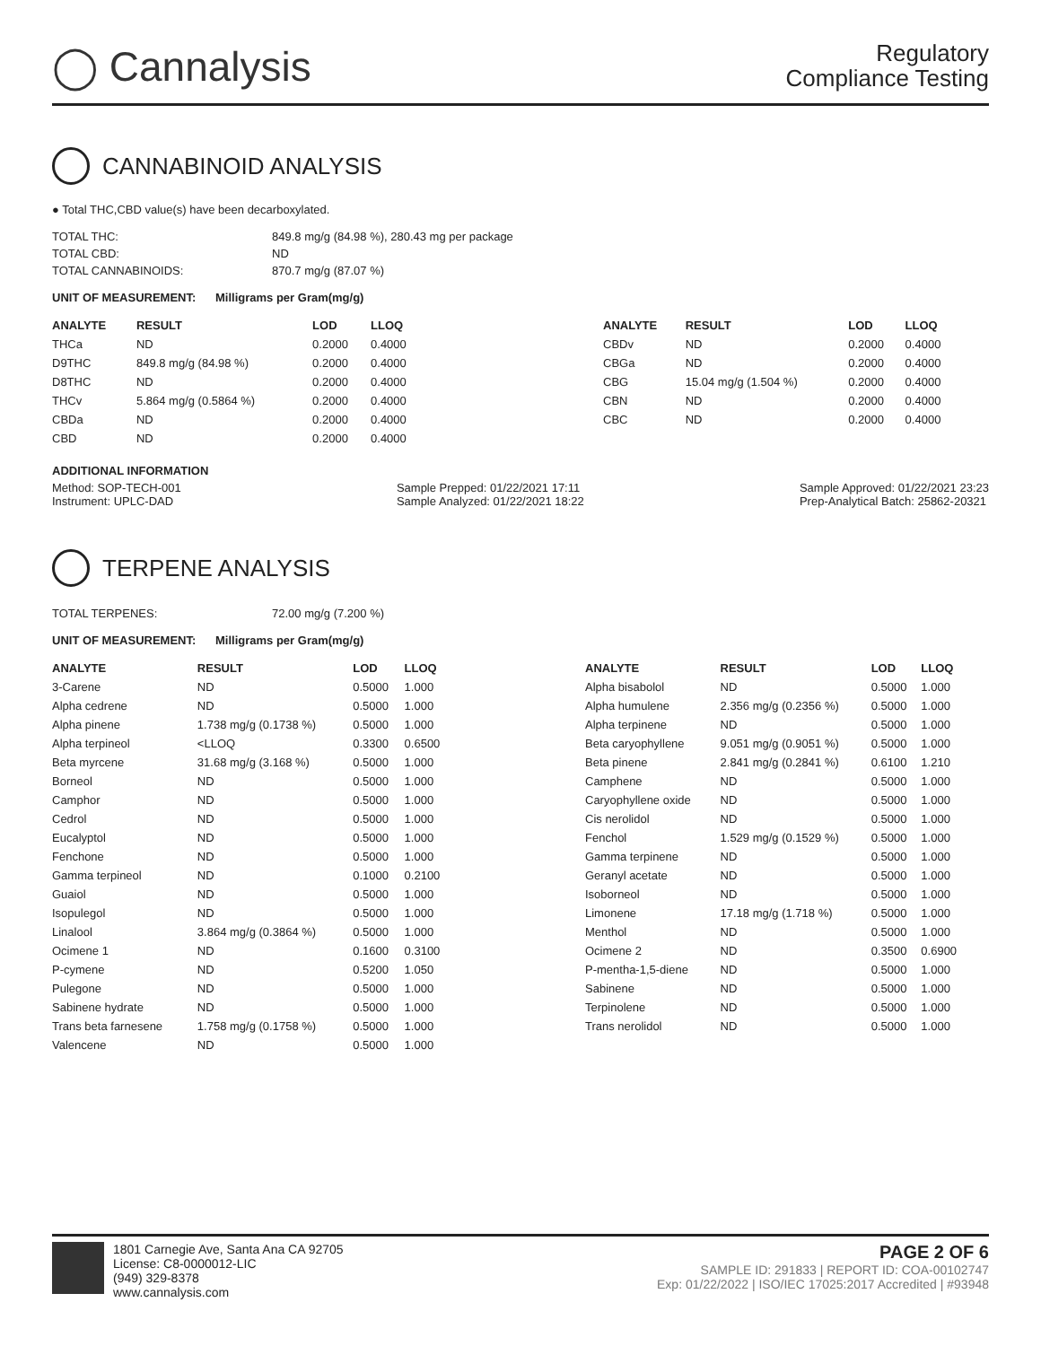◯ Cannalysis
Regulatory
Compliance Testing
CANNABINOID ANALYSIS
● Total THC,CBD value(s) have been decarboxylated.
| TOTAL THC: | 849.8 mg/g (84.98 %), 280.43 mg per package |
| TOTAL CBD: | ND |
| TOTAL CANNABINOIDS: | 870.7 mg/g (87.07 %) |
UNIT OF MEASUREMENT: Milligrams per Gram(mg/g)
| ANALYTE | RESULT | LOD | LLOQ |
| --- | --- | --- | --- |
| THCa | ND | 0.2000 | 0.4000 |
| D9THC | 849.8 mg/g (84.98 %) | 0.2000 | 0.4000 |
| D8THC | ND | 0.2000 | 0.4000 |
| THCv | 5.864 mg/g (0.5864 %) | 0.2000 | 0.4000 |
| CBDa | ND | 0.2000 | 0.4000 |
| CBD | ND | 0.2000 | 0.4000 |
| ANALYTE | RESULT | LOD | LLOQ |
| --- | --- | --- | --- |
| CBDv | ND | 0.2000 | 0.4000 |
| CBGa | ND | 0.2000 | 0.4000 |
| CBG | 15.04 mg/g (1.504 %) | 0.2000 | 0.4000 |
| CBN | ND | 0.2000 | 0.4000 |
| CBC | ND | 0.2000 | 0.4000 |
ADDITIONAL INFORMATION
Method: SOP-TECH-001
Instrument: UPLC-DAD
Sample Prepped: 01/22/2021 17:11
Sample Analyzed: 01/22/2021 18:22
Sample Approved: 01/22/2021 23:23
Prep-Analytical Batch: 25862-20321
TERPENE ANALYSIS
| TOTAL TERPENES: | 72.00 mg/g (7.200 %) |
UNIT OF MEASUREMENT: Milligrams per Gram(mg/g)
| ANALYTE | RESULT | LOD | LLOQ |
| --- | --- | --- | --- |
| 3-Carene | ND | 0.5000 | 1.000 |
| Alpha cedrene | ND | 0.5000 | 1.000 |
| Alpha pinene | 1.738 mg/g (0.1738 %) | 0.5000 | 1.000 |
| Alpha terpineol | <LLOQ | 0.3300 | 0.6500 |
| Beta myrcene | 31.68 mg/g (3.168 %) | 0.5000 | 1.000 |
| Borneol | ND | 0.5000 | 1.000 |
| Camphor | ND | 0.5000 | 1.000 |
| Cedrol | ND | 0.5000 | 1.000 |
| Eucalyptol | ND | 0.5000 | 1.000 |
| Fenchone | ND | 0.5000 | 1.000 |
| Gamma terpineol | ND | 0.1000 | 0.2100 |
| Guaiol | ND | 0.5000 | 1.000 |
| Isopulegol | ND | 0.5000 | 1.000 |
| Linalool | 3.864 mg/g (0.3864 %) | 0.5000 | 1.000 |
| Ocimene 1 | ND | 0.1600 | 0.3100 |
| P-cymene | ND | 0.5200 | 1.050 |
| Pulegone | ND | 0.5000 | 1.000 |
| Sabinene hydrate | ND | 0.5000 | 1.000 |
| Trans beta farnesene | 1.758 mg/g (0.1758 %) | 0.5000 | 1.000 |
| Valencene | ND | 0.5000 | 1.000 |
| ANALYTE | RESULT | LOD | LLOQ |
| --- | --- | --- | --- |
| Alpha bisabolol | ND | 0.5000 | 1.000 |
| Alpha humulene | 2.356 mg/g (0.2356 %) | 0.5000 | 1.000 |
| Alpha terpinene | ND | 0.5000 | 1.000 |
| Beta caryophyllene | 9.051 mg/g (0.9051 %) | 0.5000 | 1.000 |
| Beta pinene | 2.841 mg/g (0.2841 %) | 0.6100 | 1.210 |
| Camphene | ND | 0.5000 | 1.000 |
| Caryophyllene oxide | ND | 0.5000 | 1.000 |
| Cis nerolidol | ND | 0.5000 | 1.000 |
| Fenchol | 1.529 mg/g (0.1529 %) | 0.5000 | 1.000 |
| Gamma terpinene | ND | 0.5000 | 1.000 |
| Geranyl acetate | ND | 0.5000 | 1.000 |
| Isoborneol | ND | 0.5000 | 1.000 |
| Limonene | 17.18 mg/g (1.718 %) | 0.5000 | 1.000 |
| Menthol | ND | 0.5000 | 1.000 |
| Ocimene 2 | ND | 0.3500 | 0.6900 |
| P-mentha-1,5-diene | ND | 0.5000 | 1.000 |
| Sabinene | ND | 0.5000 | 1.000 |
| Terpinolene | ND | 0.5000 | 1.000 |
| Trans nerolidol | ND | 0.5000 | 1.000 |
1801 Carnegie Ave, Santa Ana CA 92705
License: C8-0000012-LIC
(949) 329-8378
www.cannalysis.com
PAGE 2 OF 6
SAMPLE ID: 291833 | REPORT ID: COA-00102747
Exp: 01/22/2022 | ISO/IEC 17025:2017 Accredited | #93948